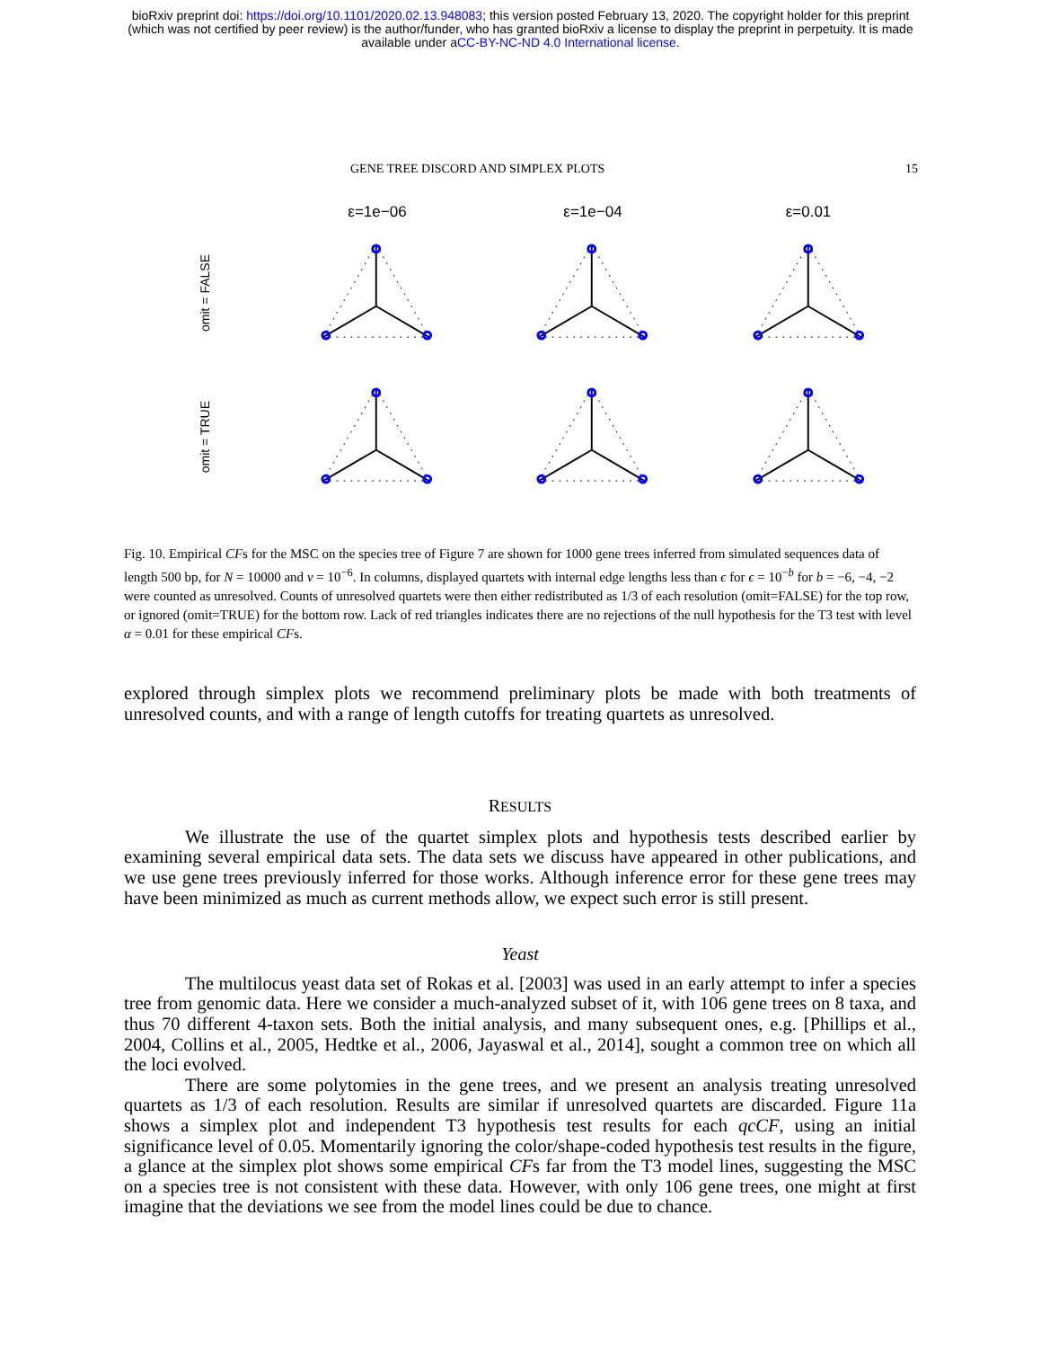bioRxiv preprint doi: https://doi.org/10.1101/2020.02.13.948083; this version posted February 13, 2020. The copyright holder for this preprint
(which was not certified by peer review) is the author/funder, who has granted bioRxiv a license to display the preprint in perpetuity. It is made
available under aCC-BY-NC-ND 4.0 International license.
GENE TREE DISCORD AND SIMPLEX PLOTS 15
ε=1e−06 ε=1e−04 ε=0.01
omit = FALSE
omit = TRUE
Fig. 10. Empirical CFs for the MSC on the species tree of Figure 7 are shown for 1000 gene trees inferred from simulated sequences data of length 500 bp, for N = 10000 and ν = 10<sup>−6</sup>. In columns, displayed quartets with internal edge lengths less than ϵ for ϵ = 10<sup>−b</sup> for b = −6, −4, −2 were counted as unresolved. Counts of unresolved quartets were then either redistributed as 1/3 of each resolution (omit=FALSE) for the top row, or ignored (omit=TRUE) for the bottom row. Lack of red triangles indicates there are no rejections of the null hypothesis for the T3 test with level α = 0.01 for these empirical CFs.
explored through simplex plots we recommend preliminary plots be made with both treatments of unresolved counts, and with a range of length cutoffs for treating quartets as unresolved.
RESULTS
We illustrate the use of the quartet simplex plots and hypothesis tests described earlier by examining several empirical data sets. The data sets we discuss have appeared in other publications, and we use gene trees previously inferred for those works. Although inference error for these gene trees may have been minimized as much as current methods allow, we expect such error is still present.
Yeast
The multilocus yeast data set of Rokas et al. [2003] was used in an early attempt to infer a species tree from genomic data. Here we consider a much-analyzed subset of it, with 106 gene trees on 8 taxa, and thus 70 different 4-taxon sets. Both the initial analysis, and many subsequent ones, e.g. [Phillips et al., 2004, Collins et al., 2005, Hedtke et al., 2006, Jayaswal et al., 2014], sought a common tree on which all the loci evolved.
There are some polytomies in the gene trees, and we present an analysis treating unresolved quartets as 1/3 of each resolution. Results are similar if unresolved quartets are discarded. Figure 11a shows a simplex plot and independent T3 hypothesis test results for each qcCF, using an initial significance level of 0.05. Momentarily ignoring the color/shape-coded hypothesis test results in the figure, a glance at the simplex plot shows some empirical CFs far from the T3 model lines, suggesting the MSC on a species tree is not consistent with these data. However, with only 106 gene trees, one might at first imagine that the deviations we see from the model lines could be due to chance.